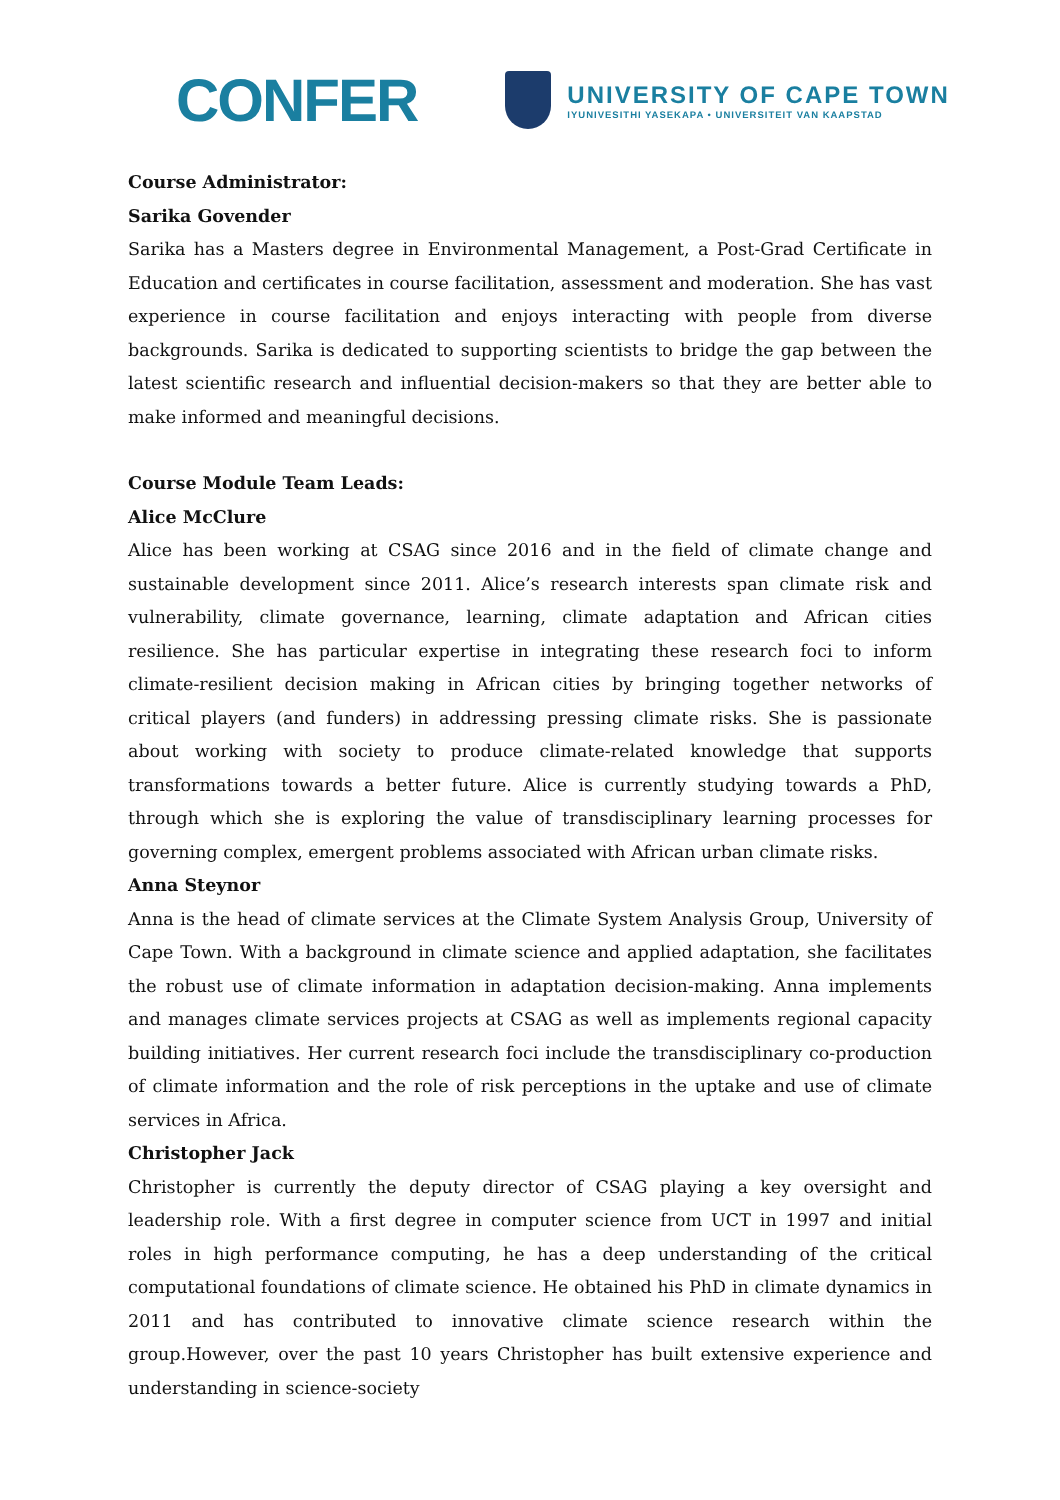CONFER
UNIVERSITY OF CAPE TOWN
IYUNIVESITHI YASEKAPA • UNIVERSITEIT VAN KAAPSTAD
Course Administrator:
Sarika Govender
Sarika has a Masters degree in Environmental Management, a Post-Grad Certificate in Education and certificates in course facilitation, assessment and moderation. She has vast experience in course facilitation and enjoys interacting with people from diverse backgrounds. Sarika is dedicated to supporting scientists to bridge the gap between the latest scientific research and influential decision-makers so that they are better able to make informed and meaningful decisions.
Course Module Team Leads:
Alice McClure
Alice has been working at CSAG since 2016 and in the field of climate change and sustainable development since 2011. Alice’s research interests span climate risk and vulnerability, climate governance, learning, climate adaptation and African cities resilience. She has particular expertise in integrating these research foci to inform climate-resilient decision making in African cities by bringing together networks of critical players (and funders) in addressing pressing climate risks. She is passionate about working with society to produce climate-related knowledge that supports transformations towards a better future. Alice is currently studying towards a PhD, through which she is exploring the value of transdisciplinary learning processes for governing complex, emergent problems associated with African urban climate risks.
Anna Steynor
Anna is the head of climate services at the Climate System Analysis Group, University of Cape Town. With a background in climate science and applied adaptation, she facilitates the robust use of climate information in adaptation decision-making. Anna implements and manages climate services projects at CSAG as well as implements regional capacity building initiatives. Her current research foci include the transdisciplinary co-production of climate information and the role of risk perceptions in the uptake and use of climate services in Africa.
Christopher Jack
Christopher is currently the deputy director of CSAG playing a key oversight and leadership role. With a first degree in computer science from UCT in 1997 and initial roles in high performance computing, he has a deep understanding of the critical computational foundations of climate science. He obtained his PhD in climate dynamics in 2011 and has contributed to innovative climate science research within the group.However, over the past 10 years Christopher has built extensive experience and understanding in science-society